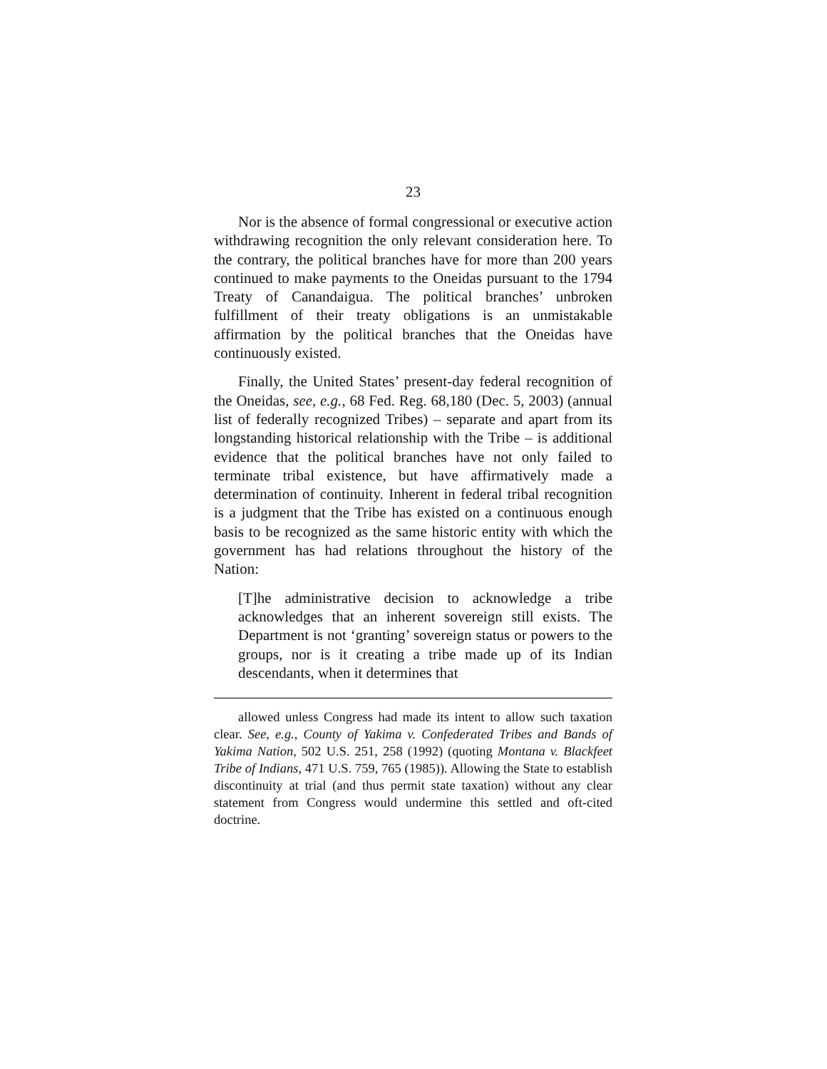23
Nor is the absence of formal congressional or executive action withdrawing recognition the only relevant consideration here. To the contrary, the political branches have for more than 200 years continued to make payments to the Oneidas pursuant to the 1794 Treaty of Canandaigua. The political branches’ unbroken fulfillment of their treaty obligations is an unmistakable affirmation by the political branches that the Oneidas have continuously existed.
Finally, the United States’ present-day federal recognition of the Oneidas, see, e.g., 68 Fed. Reg. 68,180 (Dec. 5, 2003) (annual list of federally recognized Tribes) – separate and apart from its longstanding historical relationship with the Tribe – is additional evidence that the political branches have not only failed to terminate tribal existence, but have affirmatively made a determination of continuity. Inherent in federal tribal recognition is a judgment that the Tribe has existed on a continuous enough basis to be recognized as the same historic entity with which the government has had relations throughout the history of the Nation:
[T]he administrative decision to acknowledge a tribe acknowledges that an inherent sovereign still exists. The Department is not ‘granting’ sovereign status or powers to the groups, nor is it creating a tribe made up of its Indian descendants, when it determines that
allowed unless Congress had made its intent to allow such taxation clear. See, e.g., County of Yakima v. Confederated Tribes and Bands of Yakima Nation, 502 U.S. 251, 258 (1992) (quoting Montana v. Blackfeet Tribe of Indians, 471 U.S. 759, 765 (1985)). Allowing the State to establish discontinuity at trial (and thus permit state taxation) without any clear statement from Congress would undermine this settled and oft-cited doctrine.